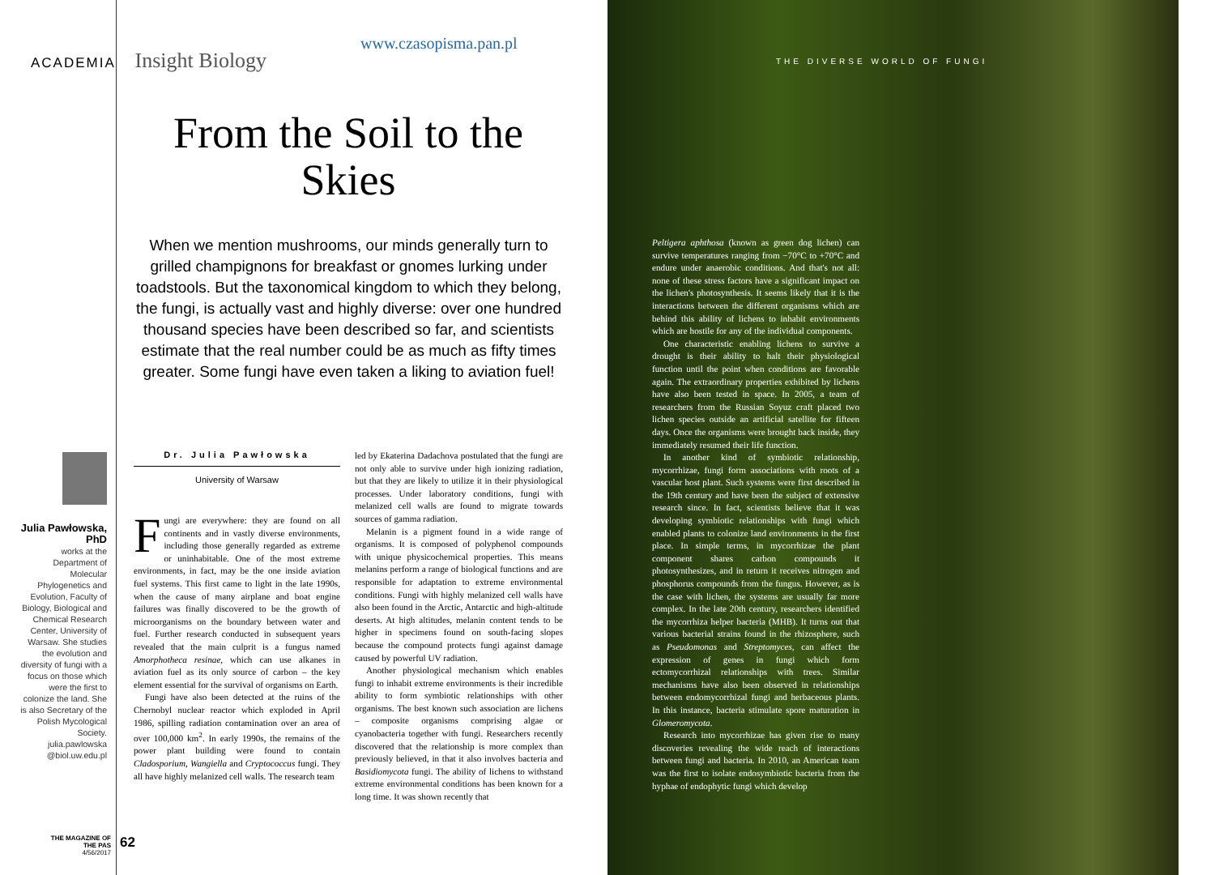ACADEMIA Insight Biology
www.czasopisma.pan.pl
THE DIVERSE WORLD OF FUNGI
From the Soil to the Skies
When we mention mushrooms, our minds generally turn to grilled champignons for breakfast or gnomes lurking under toadstools. But the taxonomical kingdom to which they belong, the fungi, is actually vast and highly diverse: over one hundred thousand species have been described so far, and scientists estimate that the real number could be as much as fifty times greater. Some fungi have even taken a liking to aviation fuel!
Julia Pawłowska, PhD
works at the Department of Molecular Phylogenetics and Evolution, Faculty of Biology, Biological and Chemical Research Center, University of Warsaw. She studies the evolution and diversity of fungi with a focus on those which were the first to colonize the land. She is also Secretary of the Polish Mycological Society.
julia.pawlowska @biol.uw.edu.pl
Dr. Julia Pawłowska
University of Warsaw
Fungi are everywhere: they are found on all continents and in vastly diverse environments, including those generally regarded as extreme or uninhabitable. One of the most extreme environments, in fact, may be the one inside aviation fuel systems. This first came to light in the late 1990s, when the cause of many airplane and boat engine failures was finally discovered to be the growth of microorganisms on the boundary between water and fuel. Further research conducted in subsequent years revealed that the main culprit is a fungus named Amorphotheca resinae, which can use alkanes in aviation fuel as its only source of carbon – the key element essential for the survival of organisms on Earth.
Fungi have also been detected at the ruins of the Chernobyl nuclear reactor which exploded in April 1986, spilling radiation contamination over an area of over 100,000 km<sup>2</sup>. In early 1990s, the remains of the power plant building were found to contain Cladosporium, Wangiella and Cryptococcus fungi. They all have highly melanized cell walls. The research team
led by Ekaterina Dadachova postulated that the fungi are not only able to survive under high ionizing radiation, but that they are likely to utilize it in their physiological processes. Under laboratory conditions, fungi with melanized cell walls are found to migrate towards sources of gamma radiation.
Melanin is a pigment found in a wide range of organisms. It is composed of polyphenol compounds with unique physicochemical properties. This means melanins perform a range of biological functions and are responsible for adaptation to extreme environmental conditions. Fungi with highly melanized cell walls have also been found in the Arctic, Antarctic and high-altitude deserts. At high altitudes, melanin content tends to be higher in specimens found on south-facing slopes because the compound protects fungi against damage caused by powerful UV radiation.
Another physiological mechanism which enables fungi to inhabit extreme environments is their incredible ability to form symbiotic relationships with other organisms. The best known such association are lichens – composite organisms comprising algae or cyanobacteria together with fungi. Researchers recently discovered that the relationship is more complex than previously believed, in that it also involves bacteria and Basidiomycota fungi. The ability of lichens to withstand extreme environmental conditions has been known for a long time. It was shown recently that
Peltigera aphthosa (known as green dog lichen) can survive temperatures ranging from −70°C to +70°C and endure under anaerobic conditions. And that's not all: none of these stress factors have a significant impact on the lichen's photosynthesis. It seems likely that it is the interactions between the different organisms which are behind this ability of lichens to inhabit environments which are hostile for any of the individual components.
One characteristic enabling lichens to survive a drought is their ability to halt their physiological function until the point when conditions are favorable again. The extraordinary properties exhibited by lichens have also been tested in space. In 2005, a team of researchers from the Russian Soyuz craft placed two lichen species outside an artificial satellite for fifteen days. Once the organisms were brought back inside, they immediately resumed their life function.
In another kind of symbiotic relationship, mycorrhizae, fungi form associations with roots of a vascular host plant. Such systems were first described in the 19th century and have been the subject of extensive research since. In fact, scientists believe that it was developing symbiotic relationships with fungi which enabled plants to colonize land environments in the first place. In simple terms, in mycorrhizae the plant component shares carbon compounds it photosynthesizes, and in return it receives nitrogen and phosphorus compounds from the fungus. However, as is the case with lichen, the systems are usually far more complex. In the late 20th century, researchers identified the mycorrhiza helper bacteria (MHB). It turns out that various bacterial strains found in the rhizosphere, such as Pseudomonas and Streptomyces, can affect the expression of genes in fungi which form ectomycorrhizal relationships with trees. Similar mechanisms have also been observed in relationships between endomycorrhizal fungi and herbaceous plants. In this instance, bacteria stimulate spore maturation in Glomeromycota.
Research into mycorrhizae has given rise to many discoveries revealing the wide reach of interactions between fungi and bacteria. In 2010, an American team was the first to isolate endosymbiotic bacteria from the hyphae of endophytic fungi which develop
THE MAGAZINE OF THE PAS
4/56/2017
62